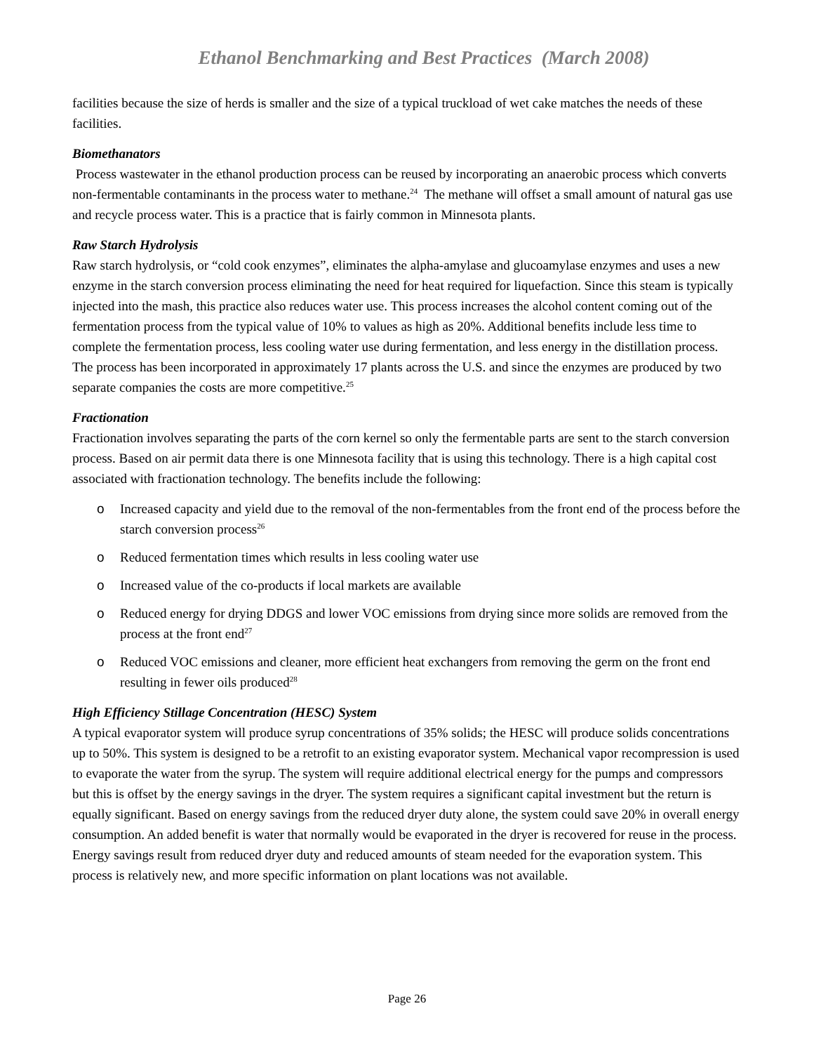Ethanol Benchmarking and Best Practices (March 2008)
facilities because the size of herds is smaller and the size of a typical truckload of wet cake matches the needs of these facilities.
Biomethanators
Process wastewater in the ethanol production process can be reused by incorporating an anaerobic process which converts non-fermentable contaminants in the process water to methane.<sup>24</sup> The methane will offset a small amount of natural gas use and recycle process water. This is a practice that is fairly common in Minnesota plants.
Raw Starch Hydrolysis
Raw starch hydrolysis, or “cold cook enzymes”, eliminates the alpha-amylase and glucoamylase enzymes and uses a new enzyme in the starch conversion process eliminating the need for heat required for liquefaction. Since this steam is typically injected into the mash, this practice also reduces water use. This process increases the alcohol content coming out of the fermentation process from the typical value of 10% to values as high as 20%. Additional benefits include less time to complete the fermentation process, less cooling water use during fermentation, and less energy in the distillation process. The process has been incorporated in approximately 17 plants across the U.S. and since the enzymes are produced by two separate companies the costs are more competitive.<sup>25</sup>
Fractionation
Fractionation involves separating the parts of the corn kernel so only the fermentable parts are sent to the starch conversion process. Based on air permit data there is one Minnesota facility that is using this technology. There is a high capital cost associated with fractionation technology. The benefits include the following:
o Increased capacity and yield due to the removal of the non-fermentables from the front end of the process before the starch conversion process<sup>26</sup>
o Reduced fermentation times which results in less cooling water use
o Increased value of the co-products if local markets are available
o Reduced energy for drying DDGS and lower VOC emissions from drying since more solids are removed from the process at the front end<sup>27</sup>
o Reduced VOC emissions and cleaner, more efficient heat exchangers from removing the germ on the front end resulting in fewer oils produced<sup>28</sup>
High Efficiency Stillage Concentration (HESC) System
A typical evaporator system will produce syrup concentrations of 35% solids; the HESC will produce solids concentrations up to 50%. This system is designed to be a retrofit to an existing evaporator system. Mechanical vapor recompression is used to evaporate the water from the syrup. The system will require additional electrical energy for the pumps and compressors but this is offset by the energy savings in the dryer. The system requires a significant capital investment but the return is equally significant. Based on energy savings from the reduced dryer duty alone, the system could save 20% in overall energy consumption. An added benefit is water that normally would be evaporated in the dryer is recovered for reuse in the process. Energy savings result from reduced dryer duty and reduced amounts of steam needed for the evaporation system. This process is relatively new, and more specific information on plant locations was not available.
Page 26